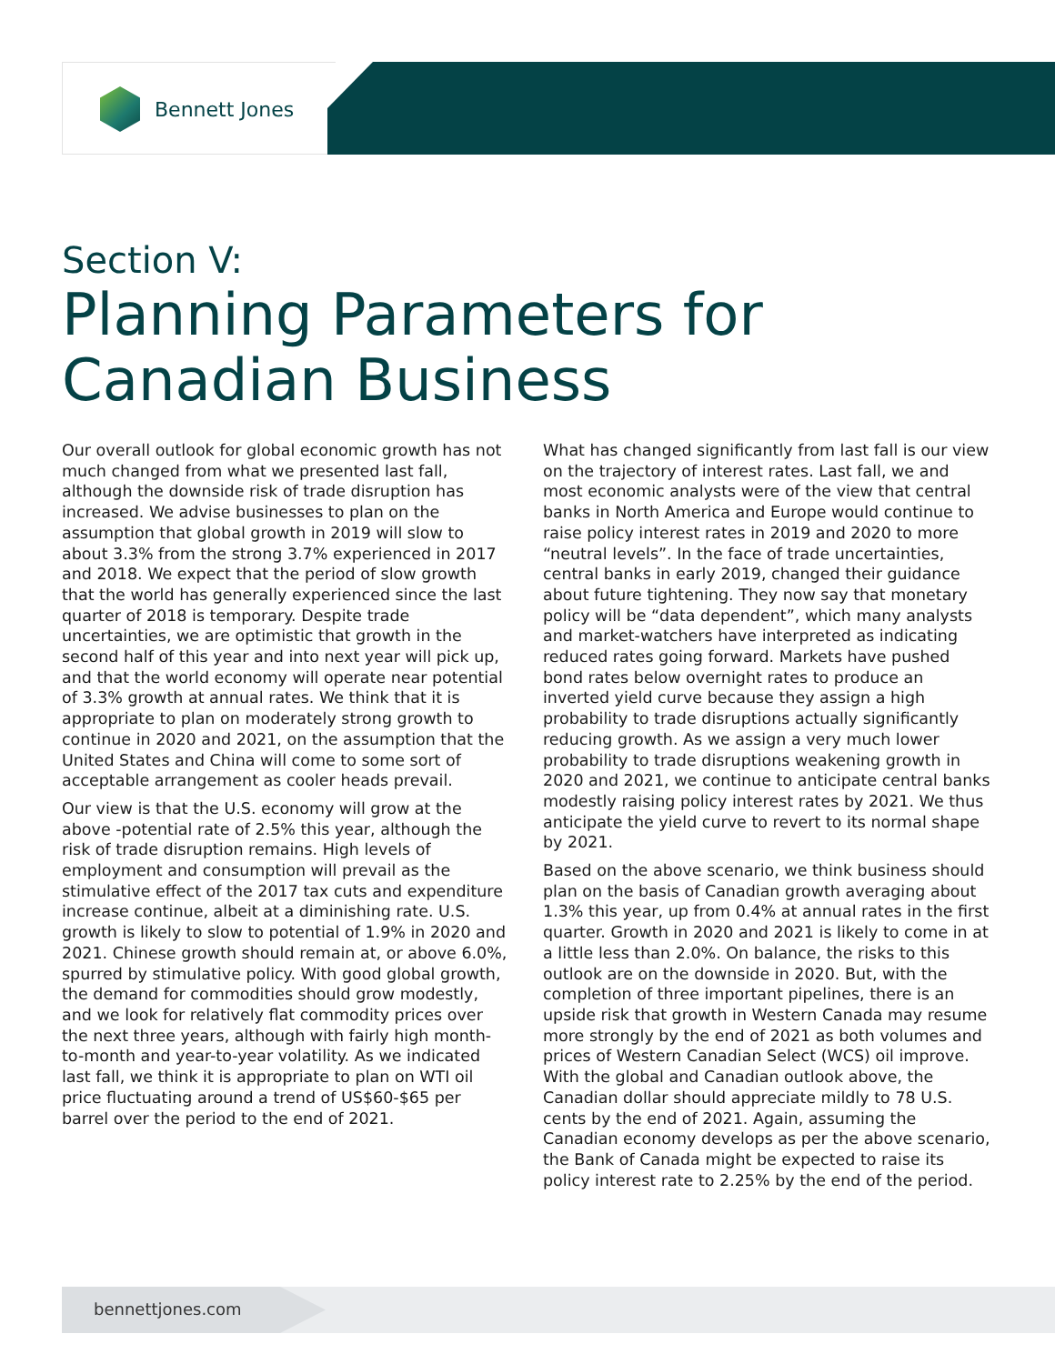Bennett Jones
Section V:
Planning Parameters for Canadian Business
Our overall outlook for global economic growth has not much changed from what we presented last fall, although the downside risk of trade disruption has increased. We advise businesses to plan on the assumption that global growth in 2019 will slow to about 3.3% from the strong 3.7% experienced in 2017 and 2018. We expect that the period of slow growth that the world has generally experienced since the last quarter of 2018 is temporary. Despite trade uncertainties, we are optimistic that growth in the second half of this year and into next year will pick up, and that the world economy will operate near potential of 3.3% growth at annual rates. We think that it is appropriate to plan on moderately strong growth to continue in 2020 and 2021, on the assumption that the United States and China will come to some sort of acceptable arrangement as cooler heads prevail.
Our view is that the U.S. economy will grow at the above -potential rate of 2.5% this year, although the risk of trade disruption remains. High levels of employment and consumption will prevail as the stimulative effect of the 2017 tax cuts and expenditure increase continue, albeit at a diminishing rate. U.S. growth is likely to slow to potential of 1.9% in 2020 and 2021. Chinese growth should remain at, or above 6.0%, spurred by stimulative policy. With good global growth, the demand for commodities should grow modestly, and we look for relatively flat commodity prices over the next three years, although with fairly high month-to-month and year-to-year volatility. As we indicated last fall, we think it is appropriate to plan on WTI oil price fluctuating around a trend of US$60-$65 per barrel over the period to the end of 2021.
What has changed significantly from last fall is our view on the trajectory of interest rates. Last fall, we and most economic analysts were of the view that central banks in North America and Europe would continue to raise policy interest rates in 2019 and 2020 to more “neutral levels”. In the face of trade uncertainties, central banks in early 2019, changed their guidance about future tightening. They now say that monetary policy will be “data dependent”, which many analysts and market-watchers have interpreted as indicating reduced rates going forward. Markets have pushed bond rates below overnight rates to produce an inverted yield curve because they assign a high probability to trade disruptions actually significantly reducing growth. As we assign a very much lower probability to trade disruptions weakening growth in 2020 and 2021, we continue to anticipate central banks modestly raising policy interest rates by 2021. We thus anticipate the yield curve to revert to its normal shape by 2021.
Based on the above scenario, we think business should plan on the basis of Canadian growth averaging about 1.3% this year, up from 0.4% at annual rates in the first quarter. Growth in 2020 and 2021 is likely to come in at a little less than 2.0%. On balance, the risks to this outlook are on the downside in 2020. But, with the completion of three important pipelines, there is an upside risk that growth in Western Canada may resume more strongly by the end of 2021 as both volumes and prices of Western Canadian Select (WCS) oil improve. With the global and Canadian outlook above, the Canadian dollar should appreciate mildly to 78 U.S. cents by the end of 2021. Again, assuming the Canadian economy develops as per the above scenario, the Bank of Canada might be expected to raise its policy interest rate to 2.25% by the end of the period.
bennettjones.com